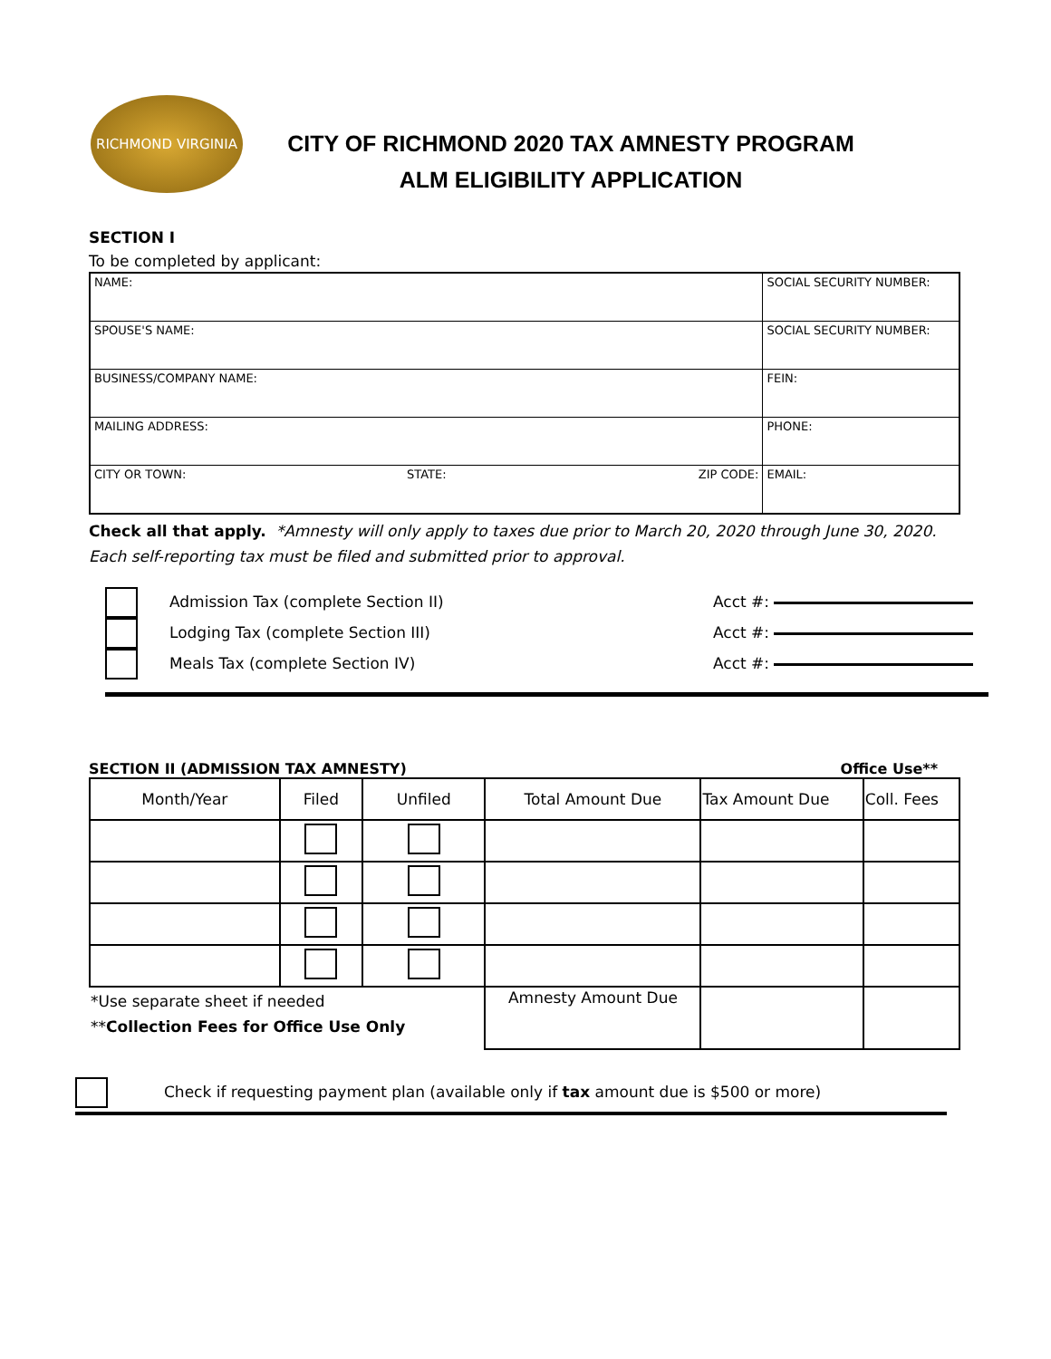RICHMOND VIRGINIA
CITY OF RICHMOND 2020 TAX AMNESTY PROGRAM
ALM ELIGIBILITY APPLICATION
SECTION I
To be completed by applicant:
| NAME: | | | SOCIAL SECURITY NUMBER: |
| SPOUSE'S NAME: | | | SOCIAL SECURITY NUMBER: |
| BUSINESS/COMPANY NAME: | | | FEIN: |
| MAILING ADDRESS: | | | PHONE: |
| CITY OR TOWN: | STATE: | ZIP CODE: | EMAIL: |
Check all that apply. *Amnesty will only apply to taxes due prior to March 20, 2020 through June 30, 2020. Each self-reporting tax must be filed and submitted prior to approval.
Admission Tax (complete Section II) Acct #:
Lodging Tax (complete Section III) Acct #:
Meals Tax (complete Section IV) Acct #:
SECTION II (ADMISSION TAX AMNESTY) Office Use**
| Month/Year | Filed | Unfiled | Total Amount Due | Tax Amount Due | Coll. Fees |
| *Use separate sheet if needed ** Collection Fees for Office Use Only | | | Amnesty Amount Due | | |
Check if requesting payment plan (available only if tax amount due is $500 or more)